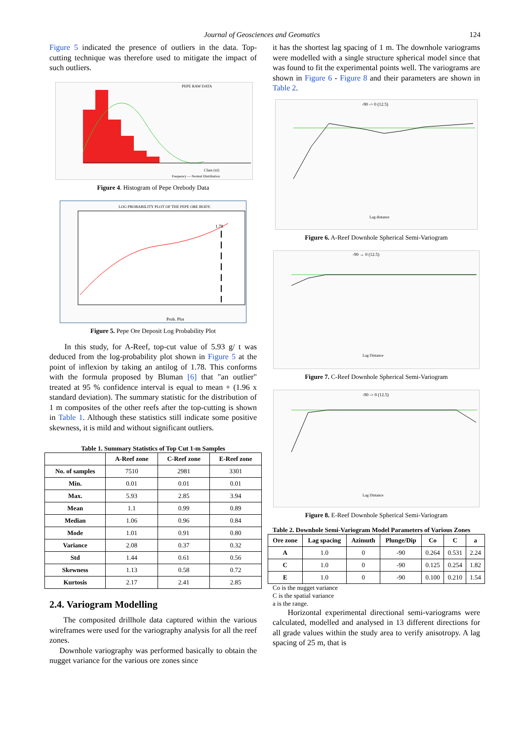Journal of Geosciences and Geomatics 124
Figure 5 indicated the presence of outliers in the data. Top-cutting technique was therefore used to mitigate the impact of such outliers.
PEPE RAW DATA
Class (xi)
Frequency — Normal Distribution
Figure 4. Histogram of Pepe Orebody Data
LOG PROBABILITY PLOT OF THE PEPE ORE BODY.
1.78
Prob. Plot
Figure 5. Pepe Ore Deposit Log Probability Plot
In this study, for A-Reef, top-cut value of 5.93 g/ t was deduced from the log-probability plot shown in Figure 5 at the point of inflexion by taking an antilog of 1.78. This conforms with the formula proposed by Bluman [6] that "an outlier" treated at 95 % confidence interval is equal to mean + (1.96 x standard deviation). The summary statistic for the distribution of 1 m composites of the other reefs after the top-cutting is shown in Table 1. Although these statistics still indicate some positive skewness, it is mild and without significant outliers.
Table 1. Summary Statistics of Top Cut 1-m Samples
| | A-Reef zone | C-Reef zone | E-Reef zone |
| --- | --- | --- | --- |
| No. of samples | 7510 | 2981 | 3301 |
| Min. | 0.01 | 0.01 | 0.01 |
| Max. | 5.93 | 2.85 | 3.94 |
| Mean | 1.1 | 0.99 | 0.89 |
| Median | 1.06 | 0.96 | 0.84 |
| Mode | 1.01 | 0.91 | 0.80 |
| Variance | 2.08 | 0.37 | 0.32 |
| Std | 1.44 | 0.61 | 0.56 |
| Skewness | 1.13 | 0.58 | 0.72 |
| Kurtosis | 2.17 | 2.41 | 2.85 |
2.4. Variogram Modelling
The composited drillhole data captured within the various wireframes were used for the variography analysis for all the reef zones.
Downhole variography was performed basically to obtain the nugget variance for the various ore zones since
it has the shortest lag spacing of 1 m. The downhole variograms were modelled with a single structure spherical model since that was found to fit the experimental points well. The variograms are shown in Figure 6 - Figure 8 and their parameters are shown in Table 2.
-90 -> 0 (12.5)
Lag distance
Figure 6. A-Reef Downhole Spherical Semi-Variogram
-90 → 0 (12.5)
Lag Distance
Figure 7. C-Reef Downhole Spherical Semi-Variogram
-90 -> 0 (12.5)
Lag Distance
Figure 8. E-Reef Downhole Spherical Semi-Variogram
Table 2. Downhole Semi-Variogram Model Parameters of Various Zones
| Ore zone | Lag spacing | Azimuth | Plunge/Dip | Co | C | a |
| --- | --- | --- | --- | --- | --- | --- |
| A | 1.0 | 0 | -90 | 0.264 | 0.531 | 2.24 |
| C | 1.0 | 0 | -90 | 0.125 | 0.254 | 1.82 |
| E | 1.0 | 0 | -90 | 0.100 | 0.210 | 1.54 |
Co is the nugget variance
C is the spatial variance
a is the range.
Horizontal experimental directional semi-variograms were calculated, modelled and analysed in 13 different directions for all grade values within the study area to verify anisotropy. A lag spacing of 25 m, that is